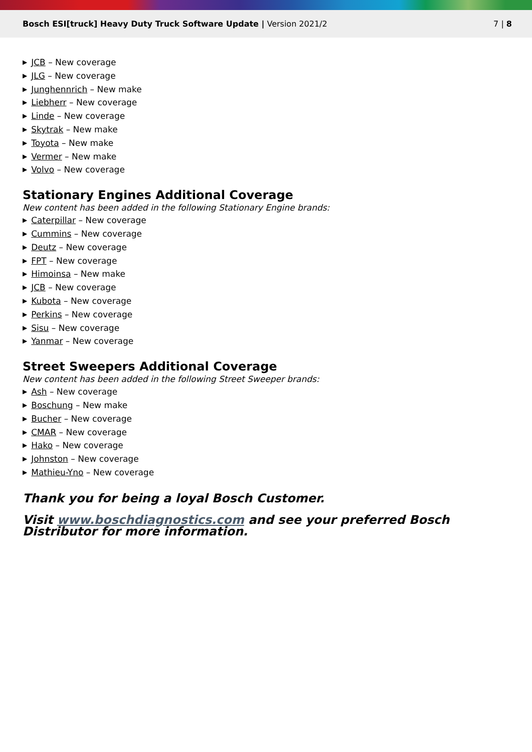Bosch ESI[truck] Heavy Duty Truck Software Update | Version 2021/2
7 | 8
▶ JCB – New coverage
▶ JLG – New coverage
▶ Junghennrich – New make
▶ Liebherr – New coverage
▶ Linde – New coverage
▶ Skytrak – New make
▶ Toyota – New make
▶ Vermer – New make
▶ Volvo – New coverage
Stationary Engines Additional Coverage
New content has been added in the following Stationary Engine brands:
▶ Caterpillar – New coverage
▶ Cummins – New coverage
▶ Deutz – New coverage
▶ FPT – New coverage
▶ Himoinsa – New make
▶ JCB – New coverage
▶ Kubota – New coverage
▶ Perkins – New coverage
▶ Sisu – New coverage
▶ Yanmar – New coverage
Street Sweepers Additional Coverage
New content has been added in the following Street Sweeper brands:
▶ Ash – New coverage
▶ Boschung – New make
▶ Bucher – New coverage
▶ CMAR – New coverage
▶ Hako – New coverage
▶ Johnston – New coverage
▶ Mathieu-Yno – New coverage
Thank you for being a loyal Bosch Customer.
Visit www.boschdiagnostics.com and see your preferred Bosch Distributor for more information.